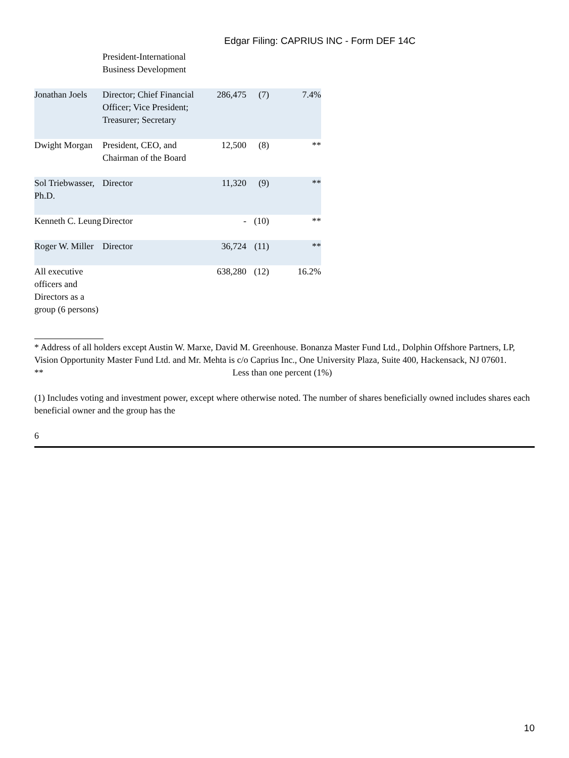Edgar Filing: CAPRIUS INC - Form DEF 14C
| | President-International Business Development | | | |
| Jonathan Joels | Director; Chief Financial Officer; Vice President; Treasurer; Secretary | 286,475 | (7) | 7.4% |
| Dwight Morgan | President, CEO, and Chairman of the Board | 12,500 | (8) | ** |
| Sol Triebwasser, Ph.D. | Director | 11,320 | (9) | ** |
| Kenneth C. Leung | Director | - | (10) | ** |
| Roger W. Miller | Director | 36,724 | (11) | ** |
| All executive officers and Directors as a group (6 persons) | | 638,280 | (12) | 16.2% |
* Address of all holders except Austin W. Marxe, David M. Greenhouse. Bonanza Master Fund Ltd., Dolphin Offshore Partners, LP, Vision Opportunity Master Fund Ltd. and Mr. Mehta is c/o Caprius Inc., One University Plaza, Suite 400, Hackensack, NJ 07601.
** Less than one percent (1%)
(1) Includes voting and investment power, except where otherwise noted. The number of shares beneficially owned includes shares each beneficial owner and the group has the
6
10